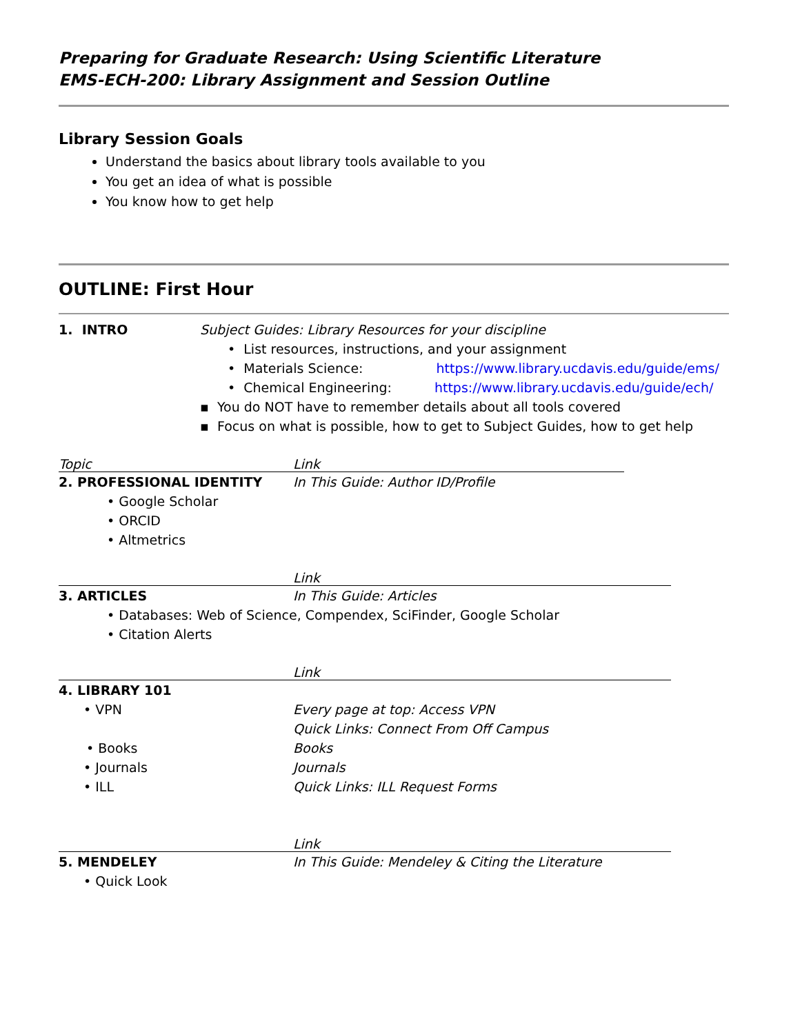Preparing for Graduate Research: Using Scientific Literature
EMS-ECH-200: Library Assignment and Session Outline
Library Session Goals
Understand the basics about library tools available to you
You get an idea of what is possible
You know how to get help
OUTLINE: First Hour
| 1. INTRO | Subject Guides: Library Resources for your discipline • List resources, instructions, and your assignment • Materials Science: https://www.library.ucdavis.edu/guide/ems/ • Chemical Engineering: https://www.library.ucdavis.edu/guide/ech/ ▪ You do NOT have to remember details about all tools covered ▪ Focus on what is possible, how to get to Subject Guides, how to get help |
| Topic | Link |
| 2. PROFESSIONAL IDENTITY • Google Scholar • ORCID • Altmetrics | In This Guide: Author ID/Profile |
| | Link |
| 3. ARTICLES | In This Guide: Articles |
| • Databases: Web of Science, Compendex, SciFinder, Google Scholar • Citation Alerts | |
| | Link |
| 4. LIBRARY 101 | |
| • VPN | Every page at top: Access VPN Quick Links: Connect From Off Campus |
| • Books | Books |
| • Journals | Journals |
| • ILL | Quick Links: ILL Request Forms |
| | Link |
| 5. MENDELEY | In This Guide: Mendeley & Citing the Literature |
| • Quick Look | |